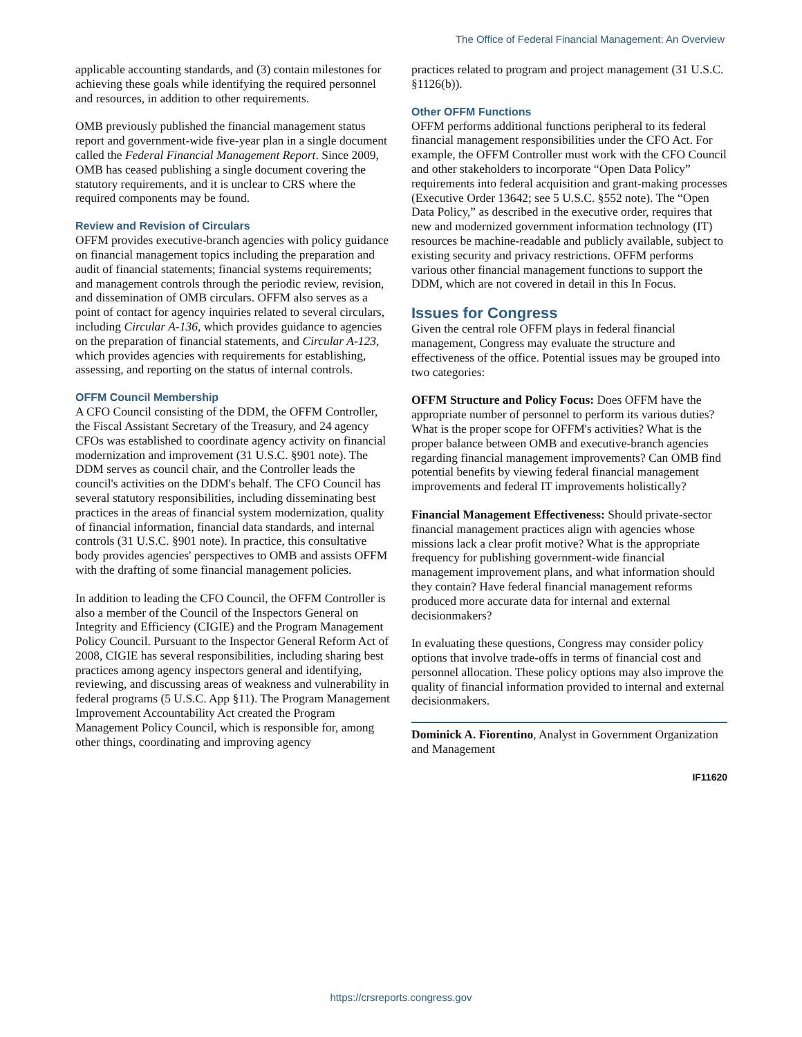The Office of Federal Financial Management: An Overview
applicable accounting standards, and (3) contain milestones for achieving these goals while identifying the required personnel and resources, in addition to other requirements.
OMB previously published the financial management status report and government-wide five-year plan in a single document called the Federal Financial Management Report. Since 2009, OMB has ceased publishing a single document covering the statutory requirements, and it is unclear to CRS where the required components may be found.
Review and Revision of Circulars
OFFM provides executive-branch agencies with policy guidance on financial management topics including the preparation and audit of financial statements; financial systems requirements; and management controls through the periodic review, revision, and dissemination of OMB circulars. OFFM also serves as a point of contact for agency inquiries related to several circulars, including Circular A-136, which provides guidance to agencies on the preparation of financial statements, and Circular A-123, which provides agencies with requirements for establishing, assessing, and reporting on the status of internal controls.
OFFM Council Membership
A CFO Council consisting of the DDM, the OFFM Controller, the Fiscal Assistant Secretary of the Treasury, and 24 agency CFOs was established to coordinate agency activity on financial modernization and improvement (31 U.S.C. §901 note). The DDM serves as council chair, and the Controller leads the council's activities on the DDM's behalf. The CFO Council has several statutory responsibilities, including disseminating best practices in the areas of financial system modernization, quality of financial information, financial data standards, and internal controls (31 U.S.C. §901 note). In practice, this consultative body provides agencies' perspectives to OMB and assists OFFM with the drafting of some financial management policies.
In addition to leading the CFO Council, the OFFM Controller is also a member of the Council of the Inspectors General on Integrity and Efficiency (CIGIE) and the Program Management Policy Council. Pursuant to the Inspector General Reform Act of 2008, CIGIE has several responsibilities, including sharing best practices among agency inspectors general and identifying, reviewing, and discussing areas of weakness and vulnerability in federal programs (5 U.S.C. App §11). The Program Management Improvement Accountability Act created the Program Management Policy Council, which is responsible for, among other things, coordinating and improving agency
practices related to program and project management (31 U.S.C. §1126(b)).
Other OFFM Functions
OFFM performs additional functions peripheral to its federal financial management responsibilities under the CFO Act. For example, the OFFM Controller must work with the CFO Council and other stakeholders to incorporate “Open Data Policy” requirements into federal acquisition and grant-making processes (Executive Order 13642; see 5 U.S.C. §552 note). The “Open Data Policy,” as described in the executive order, requires that new and modernized government information technology (IT) resources be machine-readable and publicly available, subject to existing security and privacy restrictions. OFFM performs various other financial management functions to support the DDM, which are not covered in detail in this In Focus.
Issues for Congress
Given the central role OFFM plays in federal financial management, Congress may evaluate the structure and effectiveness of the office. Potential issues may be grouped into two categories:
OFFM Structure and Policy Focus: Does OFFM have the appropriate number of personnel to perform its various duties? What is the proper scope for OFFM's activities? What is the proper balance between OMB and executive-branch agencies regarding financial management improvements? Can OMB find potential benefits by viewing federal financial management improvements and federal IT improvements holistically?
Financial Management Effectiveness: Should private-sector financial management practices align with agencies whose missions lack a clear profit motive? What is the appropriate frequency for publishing government-wide financial management improvement plans, and what information should they contain? Have federal financial management reforms produced more accurate data for internal and external decisionmakers?
In evaluating these questions, Congress may consider policy options that involve trade-offs in terms of financial cost and personnel allocation. These policy options may also improve the quality of financial information provided to internal and external decisionmakers.
Dominick A. Fiorentino, Analyst in Government Organization and Management
IF11620
https://crsreports.congress.gov